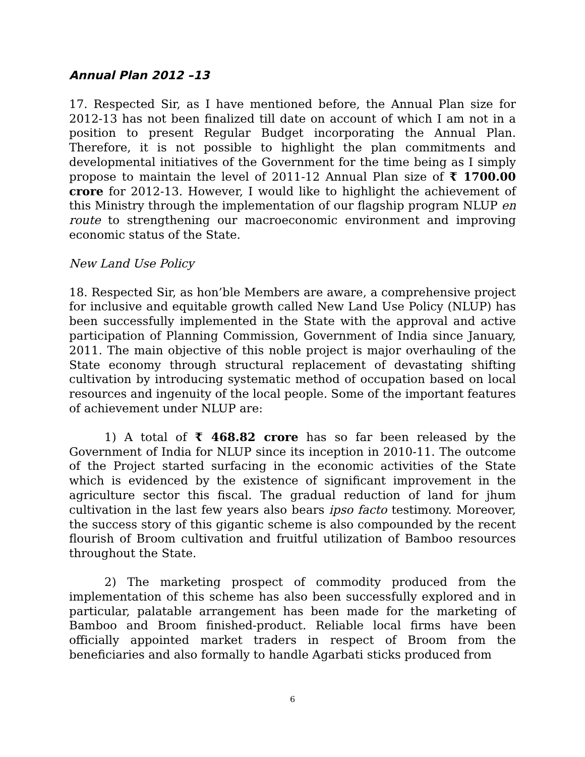Annual Plan 2012 –13
17. Respected Sir, as I have mentioned before, the Annual Plan size for 2012-13 has not been finalized till date on account of which I am not in a position to present Regular Budget incorporating the Annual Plan. Therefore, it is not possible to highlight the plan commitments and developmental initiatives of the Government for the time being as I simply propose to maintain the level of 2011-12 Annual Plan size of ₹ 1700.00 crore for 2012-13. However, I would like to highlight the achievement of this Ministry through the implementation of our flagship program NLUP en route to strengthening our macroeconomic environment and improving economic status of the State.
New Land Use Policy
18. Respected Sir, as hon’ble Members are aware, a comprehensive project for inclusive and equitable growth called New Land Use Policy (NLUP) has been successfully implemented in the State with the approval and active participation of Planning Commission, Government of India since January, 2011. The main objective of this noble project is major overhauling of the State economy through structural replacement of devastating shifting cultivation by introducing systematic method of occupation based on local resources and ingenuity of the local people. Some of the important features of achievement under NLUP are:
1) A total of ₹ 468.82 crore has so far been released by the Government of India for NLUP since its inception in 2010-11. The outcome of the Project started surfacing in the economic activities of the State which is evidenced by the existence of significant improvement in the agriculture sector this fiscal. The gradual reduction of land for jhum cultivation in the last few years also bears ipso facto testimony. Moreover, the success story of this gigantic scheme is also compounded by the recent flourish of Broom cultivation and fruitful utilization of Bamboo resources throughout the State.
2) The marketing prospect of commodity produced from the implementation of this scheme has also been successfully explored and in particular, palatable arrangement has been made for the marketing of Bamboo and Broom finished-product. Reliable local firms have been officially appointed market traders in respect of Broom from the beneficiaries and also formally to handle Agarbati sticks produced from
6